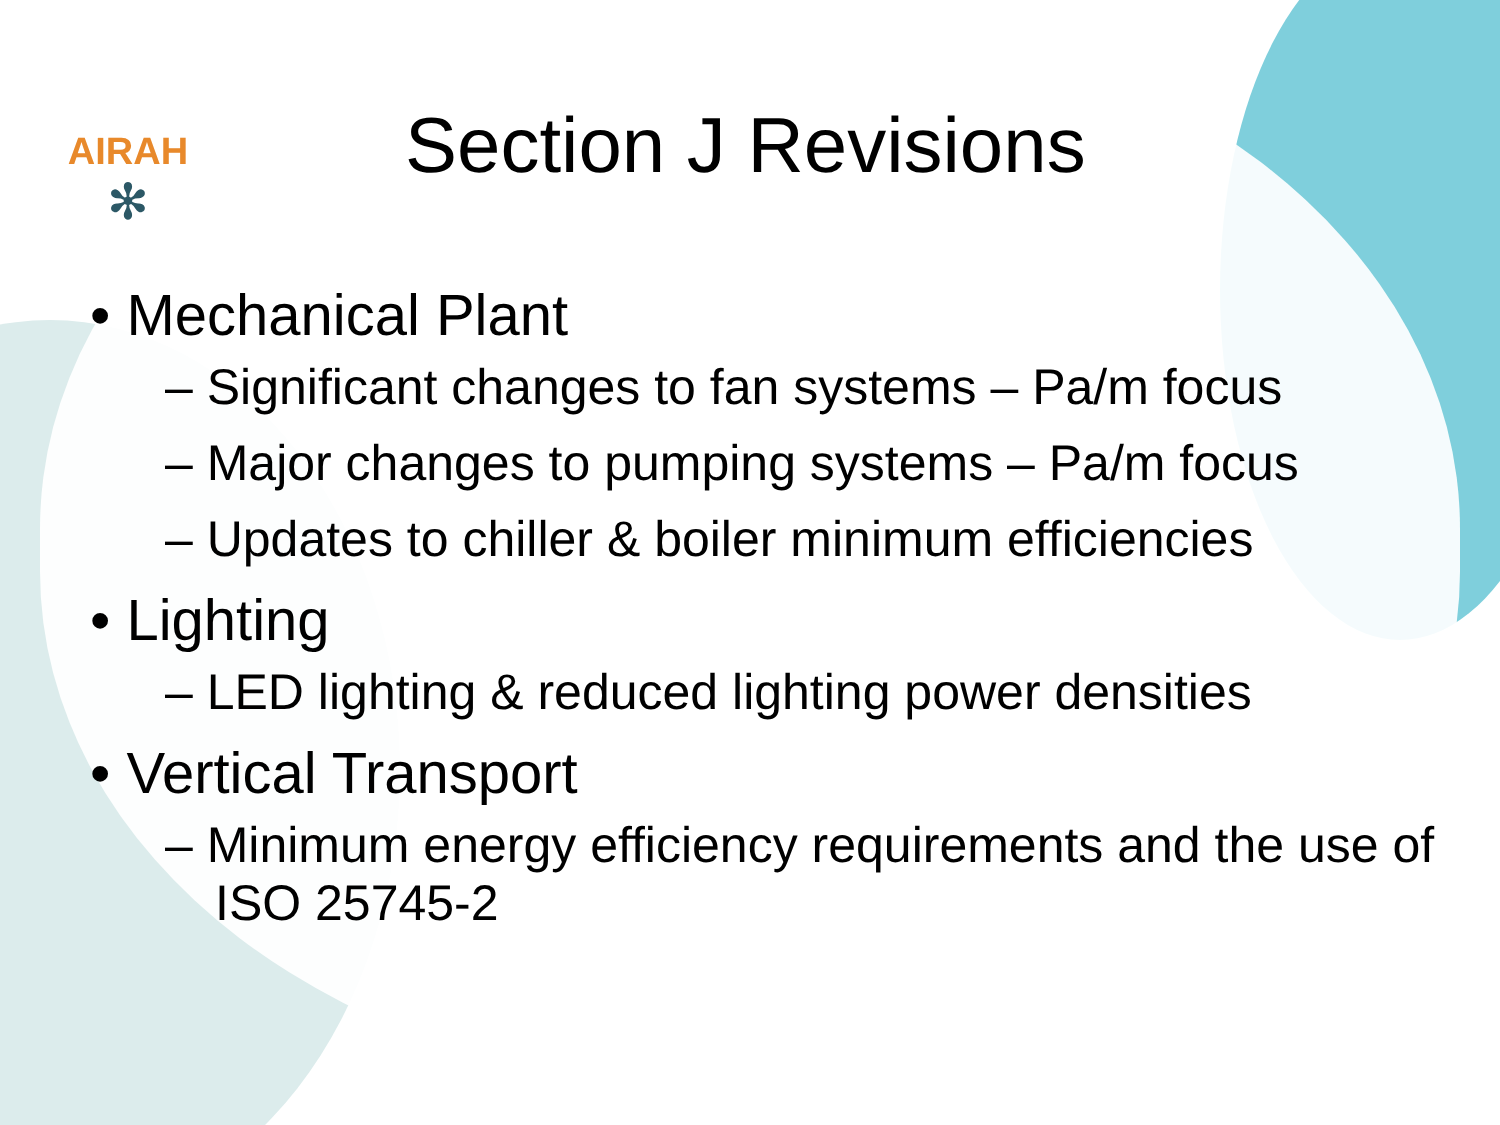AIRAH
✻
Section J Revisions
• Mechanical Plant
– Significant changes to fan systems – Pa/m focus
– Major changes to pumping systems – Pa/m focus
– Updates to chiller & boiler minimum efficiencies
• Lighting
– LED lighting & reduced lighting power densities
• Vertical Transport
– Minimum energy efficiency requirements and the use of ISO 25745-2